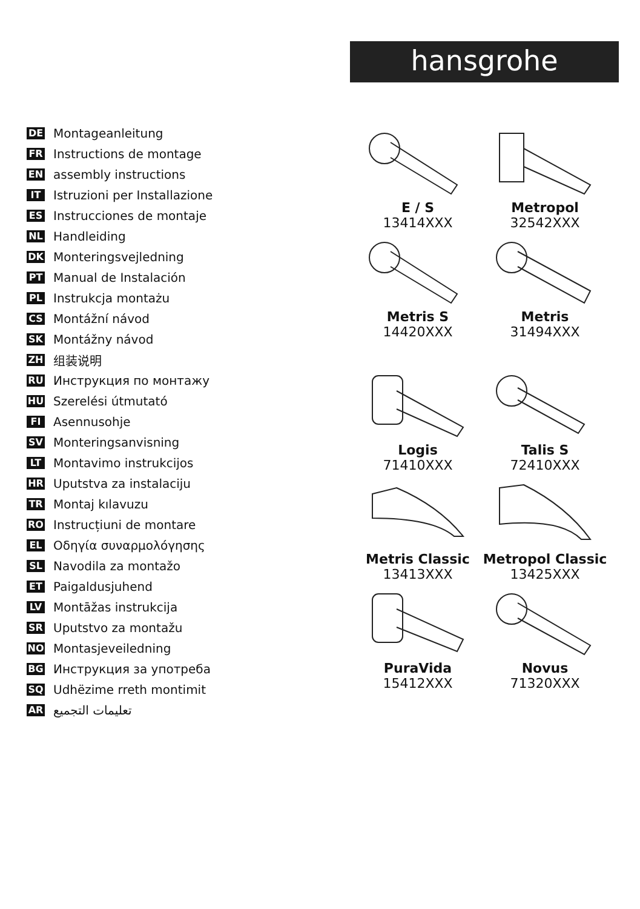hansgrohe
DE Montageanleitung
FR Instructions de montage
EN assembly instructions
IT Istruzioni per Installazione
ES Instrucciones de montaje
NL Handleiding
DK Monteringsvejledning
PT Manual de Instalación
PL Instrukcja montażu
CS Montážní návod
SK Montážny návod
ZH 组装说明
RU Инструкция по монтажу
HU Szerelési útmutató
FI Asennusohje
SV Monteringsanvisning
LT Montavimo instrukcijos
HR Uputstva za instalaciju
TR Montaj kılavuzu
RO Instrucțiuni de montare
EL Οδηγία συναρμολόγησης
SL Navodila za montažo
ET Paigaldusjuhend
LV Montāžas instrukcija
SR Uputstvo za montažu
NO Montasjeveiledning
BG Инструкция за употреба
SQ Udhëzime rreth montimit
AR تعليمات التجميع
E / S
13414XXX
Metropol
32542XXX
Metris S
14420XXX
Metris
31494XXX
Logis
71410XXX
Talis S
72410XXX
Metris Classic
13413XXX
Metropol Classic
13425XXX
PuraVida
15412XXX
Novus
71320XXX